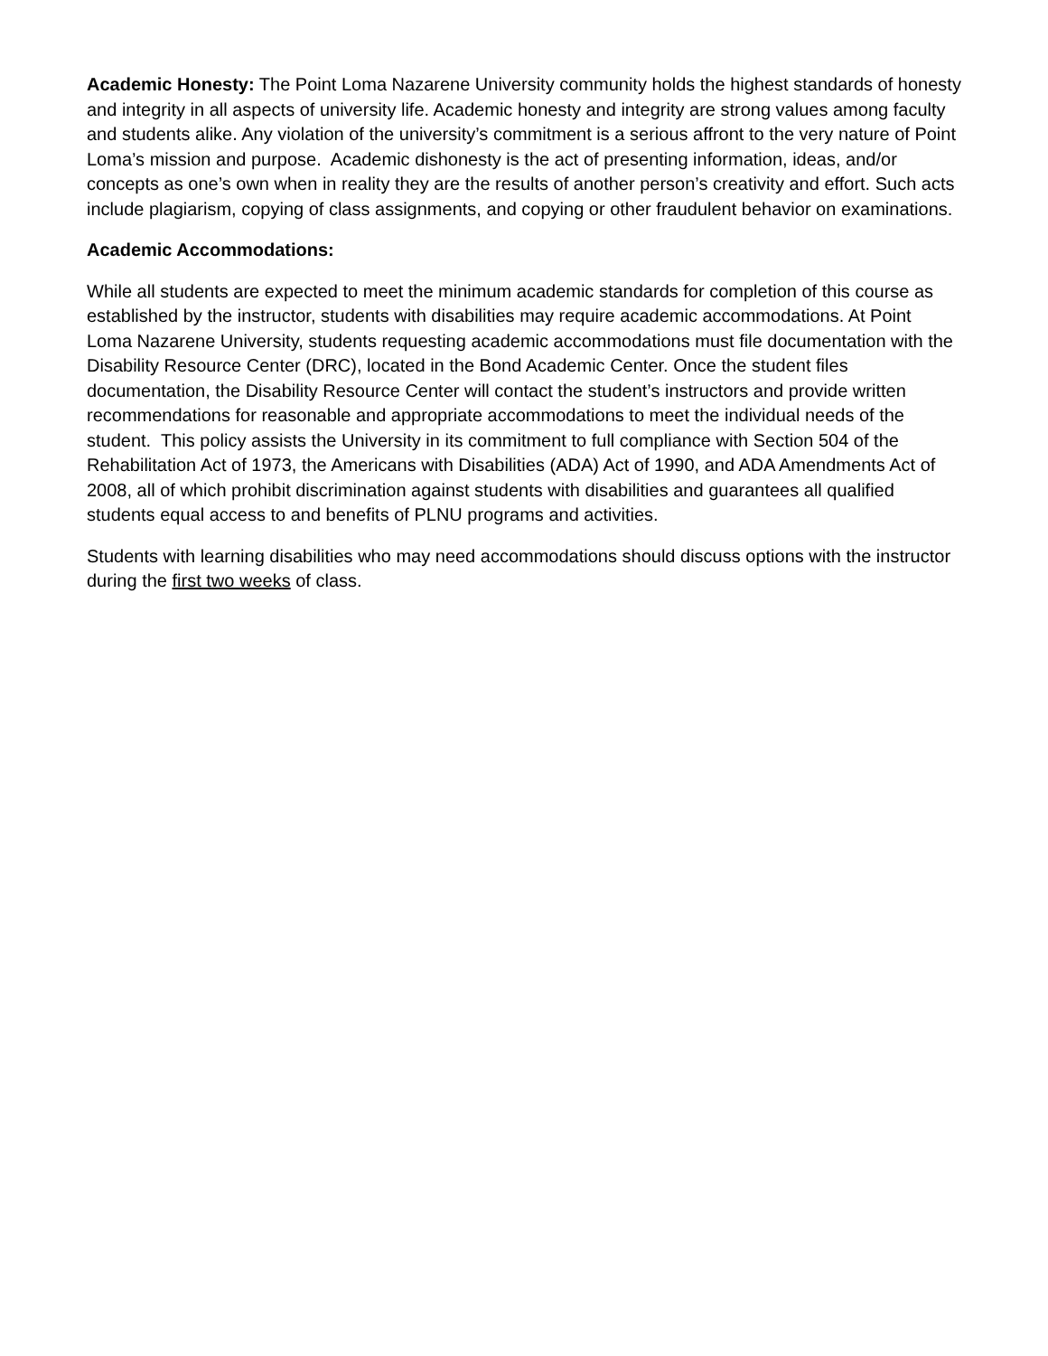Academic Honesty: The Point Loma Nazarene University community holds the highest standards of honesty and integrity in all aspects of university life. Academic honesty and integrity are strong values among faculty and students alike. Any violation of the university’s commitment is a serious affront to the very nature of Point Loma’s mission and purpose. Academic dishonesty is the act of presenting information, ideas, and/or concepts as one’s own when in reality they are the results of another person’s creativity and effort. Such acts include plagiarism, copying of class assignments, and copying or other fraudulent behavior on examinations.
Academic Accommodations:
While all students are expected to meet the minimum academic standards for completion of this course as established by the instructor, students with disabilities may require academic accommodations. At Point Loma Nazarene University, students requesting academic accommodations must file documentation with the Disability Resource Center (DRC), located in the Bond Academic Center. Once the student files documentation, the Disability Resource Center will contact the student’s instructors and provide written recommendations for reasonable and appropriate accommodations to meet the individual needs of the student. This policy assists the University in its commitment to full compliance with Section 504 of the Rehabilitation Act of 1973, the Americans with Disabilities (ADA) Act of 1990, and ADA Amendments Act of 2008, all of which prohibit discrimination against students with disabilities and guarantees all qualified students equal access to and benefits of PLNU programs and activities.
Students with learning disabilities who may need accommodations should discuss options with the instructor during the first two weeks of class.